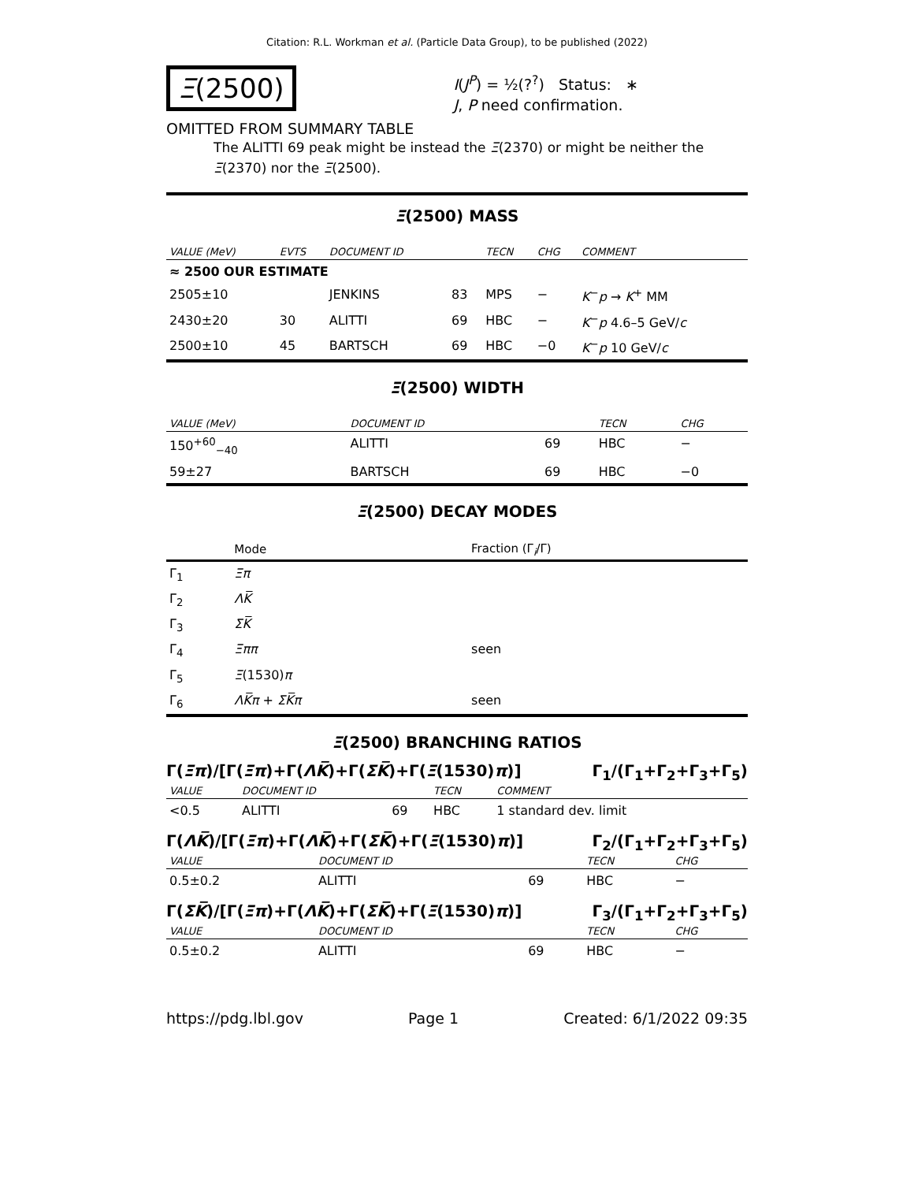Citation: R.L. Workman et al. (Particle Data Group), to be published (2022)
Ξ(2500)
I(J<sup>P</sup>) = ½(?<sup>?</sup>) Status: ∗
J, P need confirmation.
OMITTED FROM SUMMARY TABLE
The ALITTI 69 peak might be instead the Ξ(2370) or might be neither the Ξ(2370) nor the Ξ(2500).
Ξ(2500) MASS
| VALUE (MeV) | EVTS | DOCUMENT ID | | TECN | CHG | COMMENT |
| --- | --- | --- | --- | --- | --- | --- |
| ≈ 2500 OUR ESTIMATE | | | | | | |
| 2505±10 | | JENKINS | 83 | MPS | − | K<sup>−</sup> p → K<sup>+</sup> MM |
| 2430±20 | 30 | ALITTI | 69 | HBC | − | K<sup>−</sup> p 4.6–5 GeV/ c |
| 2500±10 | 45 | BARTSCH | 69 | HBC | −0 | K<sup>−</sup> p 10 GeV/ c |
Ξ(2500) WIDTH
| VALUE (MeV) | DOCUMENT ID | | TECN | CHG |
| --- | --- | --- | --- | --- |
| 150<sup>+60</sup><sub>−40</sub> | ALITTI | 69 | HBC | − |
| 59±27 | BARTSCH | 69 | HBC | −0 |
Ξ(2500) DECAY MODES
| | Mode | Fraction (Γ<sub>i</sub>/Γ) |
| --- | --- | --- |
| Γ<sub>1</sub> | Ξπ | |
| Γ<sub>2</sub> | ΛK̅ | |
| Γ<sub>3</sub> | ΣK̅ | |
| Γ<sub>4</sub> | Ξππ | seen |
| Γ<sub>5</sub> | Ξ (1530) π | |
| Γ<sub>6</sub> | ΛK̅π + ΣK̅π | seen |
Ξ(2500) BRANCHING RATIOS
Γ(Ξπ)/[Γ(Ξπ)+Γ(ΛK̅)+Γ(ΣK̅)+Γ(Ξ(1530)π)] Γ<sub>1</sub>/(Γ<sub>1</sub>+Γ<sub>2</sub>+Γ<sub>3</sub>+Γ<sub>5</sub>)
| VALUE | DOCUMENT ID | | TECN | COMMENT |
| --- | --- | --- | --- | --- |
| <0.5 | ALITTI | 69 | HBC | 1 standard dev. limit |
Γ(ΛK̅)/[Γ(Ξπ)+Γ(ΛK̅)+Γ(ΣK̅)+Γ(Ξ(1530)π)] Γ<sub>2</sub>/(Γ<sub>1</sub>+Γ<sub>2</sub>+Γ<sub>3</sub>+Γ<sub>5</sub>)
| VALUE | DOCUMENT ID | | TECN | CHG |
| --- | --- | --- | --- | --- |
| 0.5±0.2 | ALITTI | 69 | HBC | − |
Γ(ΣK̅)/[Γ(Ξπ)+Γ(ΛK̅)+Γ(ΣK̅)+Γ(Ξ(1530)π)] Γ<sub>3</sub>/(Γ<sub>1</sub>+Γ<sub>2</sub>+Γ<sub>3</sub>+Γ<sub>5</sub>)
| VALUE | DOCUMENT ID | | TECN | CHG |
| --- | --- | --- | --- | --- |
| 0.5±0.2 | ALITTI | 69 | HBC | − |
https://pdg.lbl.gov Page 1 Created: 6/1/2022 09:35